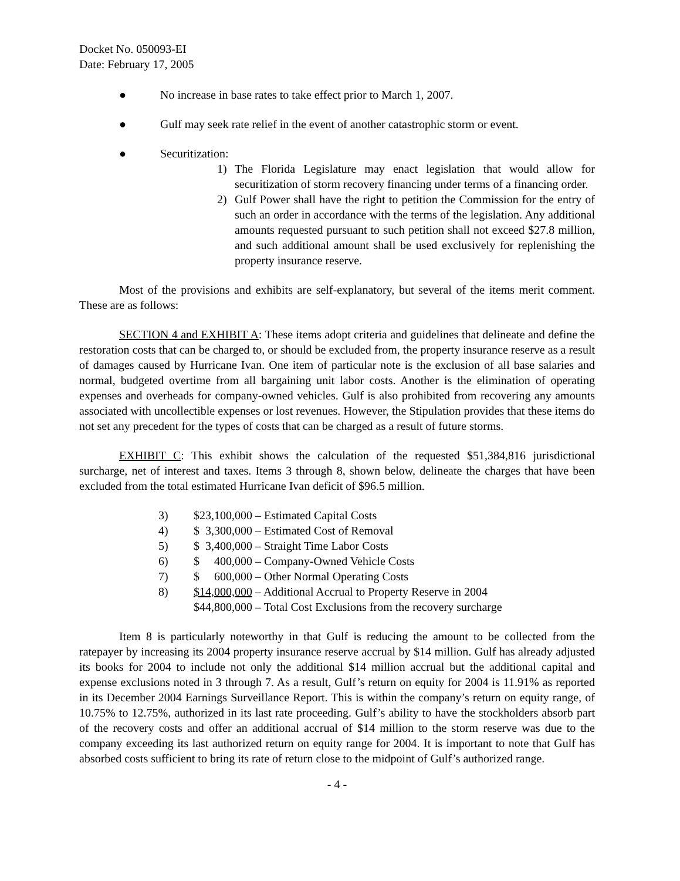Docket No. 050093-EI
Date: February 17, 2005
● No increase in base rates to take effect prior to March 1, 2007.
● Gulf may seek rate relief in the event of another catastrophic storm or event.
● Securitization:
1) The Florida Legislature may enact legislation that would allow for securitization of storm recovery financing under terms of a financing order.
2) Gulf Power shall have the right to petition the Commission for the entry of such an order in accordance with the terms of the legislation. Any additional amounts requested pursuant to such petition shall not exceed $27.8 million, and such additional amount shall be used exclusively for replenishing the property insurance reserve.
Most of the provisions and exhibits are self-explanatory, but several of the items merit comment. These are as follows:
SECTION 4 and EXHIBIT A: These items adopt criteria and guidelines that delineate and define the restoration costs that can be charged to, or should be excluded from, the property insurance reserve as a result of damages caused by Hurricane Ivan. One item of particular note is the exclusion of all base salaries and normal, budgeted overtime from all bargaining unit labor costs. Another is the elimination of operating expenses and overheads for company-owned vehicles. Gulf is also prohibited from recovering any amounts associated with uncollectible expenses or lost revenues. However, the Stipulation provides that these items do not set any precedent for the types of costs that can be charged as a result of future storms.
EXHIBIT C: This exhibit shows the calculation of the requested $51,384,816 jurisdictional surcharge, net of interest and taxes. Items 3 through 8, shown below, delineate the charges that have been excluded from the total estimated Hurricane Ivan deficit of $96.5 million.
| 3) | $23,100,000 – Estimated Capital Costs |
| 4) | $ 3,300,000 – Estimated Cost of Removal |
| 5) | $ 3,400,000 – Straight Time Labor Costs |
| 6) | $ 400,000 – Company-Owned Vehicle Costs |
| 7) | $ 600,000 – Other Normal Operating Costs |
| 8) | $14,000,000 – Additional Accrual to Property Reserve in 2004 |
| | $44,800,000 – Total Cost Exclusions from the recovery surcharge |
Item 8 is particularly noteworthy in that Gulf is reducing the amount to be collected from the ratepayer by increasing its 2004 property insurance reserve accrual by $14 million. Gulf has already adjusted its books for 2004 to include not only the additional $14 million accrual but the additional capital and expense exclusions noted in 3 through 7. As a result, Gulf’s return on equity for 2004 is 11.91% as reported in its December 2004 Earnings Surveillance Report. This is within the company’s return on equity range, of 10.75% to 12.75%, authorized in its last rate proceeding. Gulf’s ability to have the stockholders absorb part of the recovery costs and offer an additional accrual of $14 million to the storm reserve was due to the company exceeding its last authorized return on equity range for 2004. It is important to note that Gulf has absorbed costs sufficient to bring its rate of return close to the midpoint of Gulf’s authorized range.
- 4 -